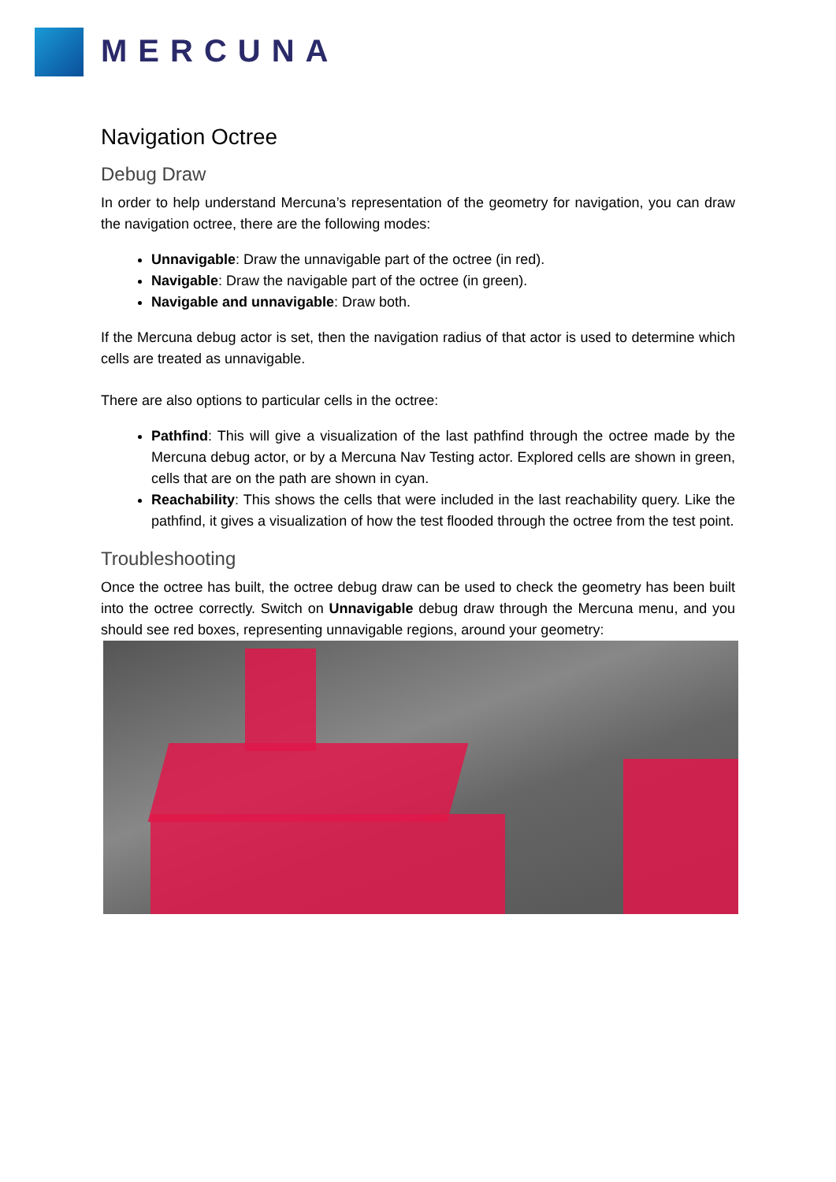MERCUNA
Navigation Octree
Debug Draw
In order to help understand Mercuna’s representation of the geometry for navigation, you can draw the navigation octree, there are the following modes:
Unnavigable: Draw the unnavigable part of the octree (in red).
Navigable: Draw the navigable part of the octree (in green).
Navigable and unnavigable: Draw both.
If the Mercuna debug actor is set, then the navigation radius of that actor is used to determine which cells are treated as unnavigable.
There are also options to particular cells in the octree:
Pathfind: This will give a visualization of the last pathfind through the octree made by the Mercuna debug actor, or by a Mercuna Nav Testing actor. Explored cells are shown in green, cells that are on the path are shown in cyan.
Reachability: This shows the cells that were included in the last reachability query. Like the pathfind, it gives a visualization of how the test flooded through the octree from the test point.
Troubleshooting
Once the octree has built, the octree debug draw can be used to check the geometry has been built into the octree correctly. Switch on Unnavigable debug draw through the Mercuna menu, and you should see red boxes, representing unnavigable regions, around your geometry: